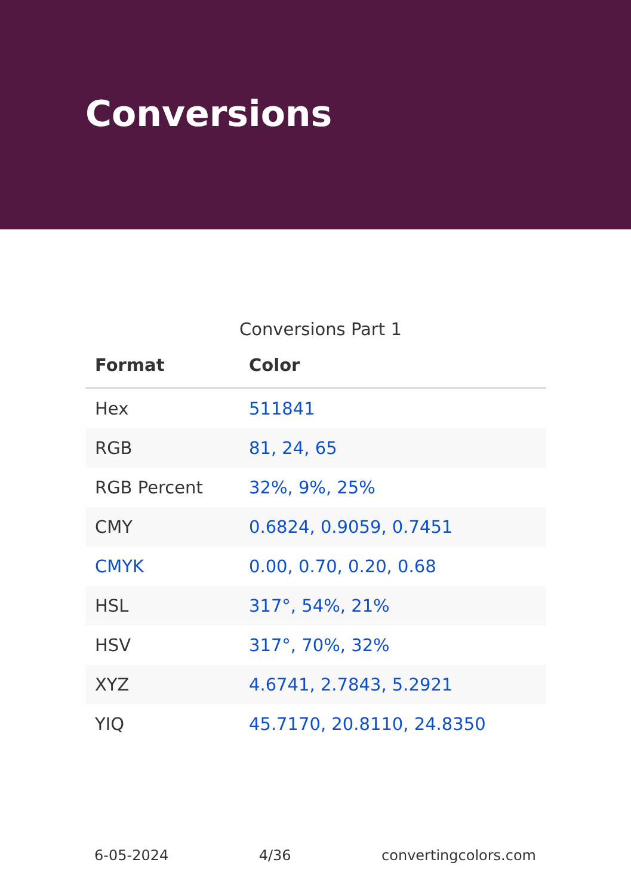Conversions
Conversions Part 1
| Format | Color |
| --- | --- |
| Hex | 511841 |
| RGB | 81, 24, 65 |
| RGB Percent | 32%, 9%, 25% |
| CMY | 0.6824, 0.9059, 0.7451 |
| CMYK | 0.00, 0.70, 0.20, 0.68 |
| HSL | 317°, 54%, 21% |
| HSV | 317°, 70%, 32% |
| XYZ | 4.6741, 2.7843, 5.2921 |
| YIQ | 45.7170, 20.8110, 24.8350 |
6-05-2024 4/36 convertingcolors.com